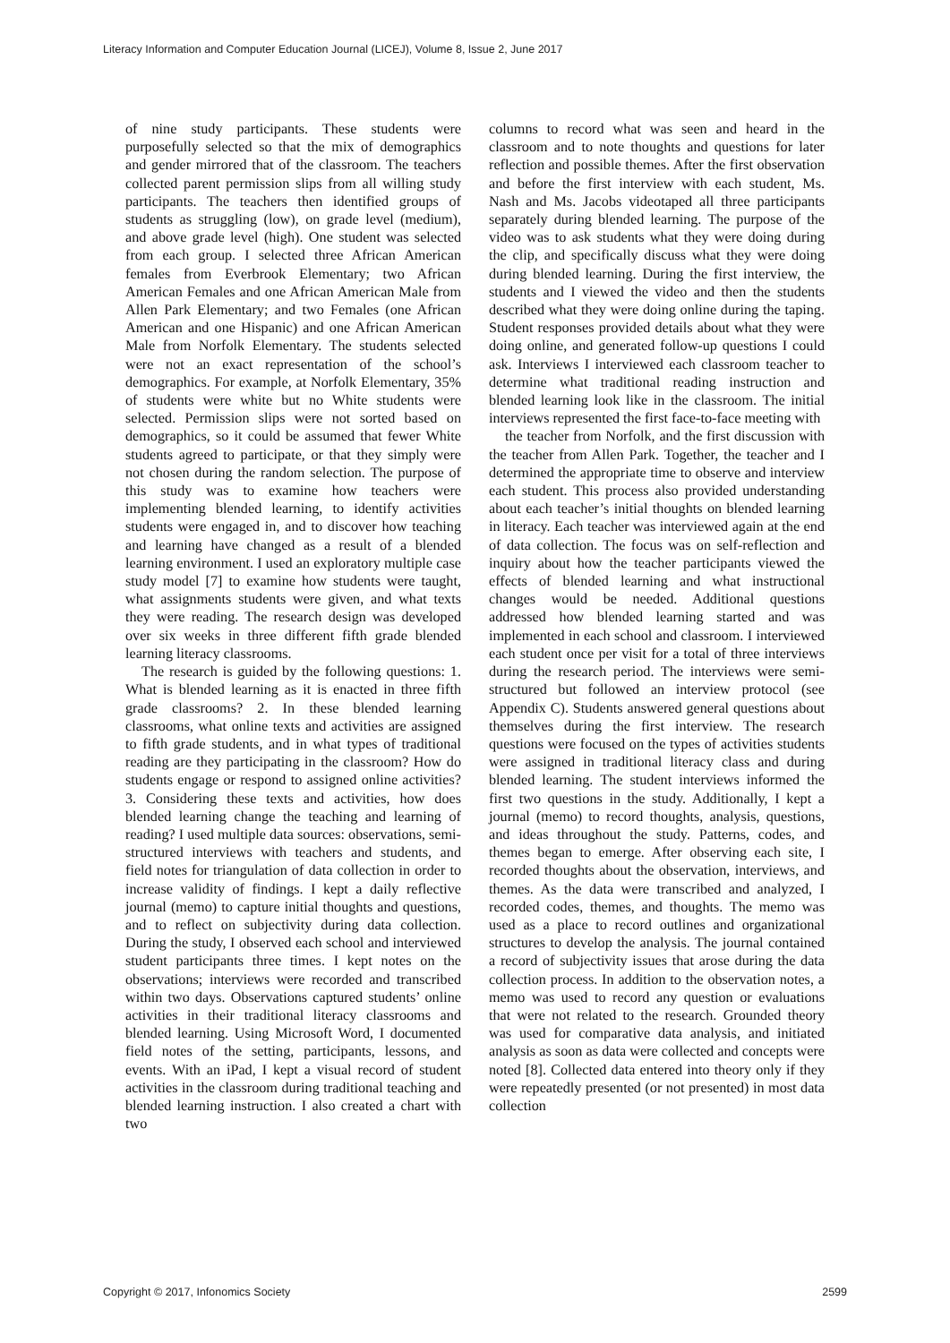Literacy Information and Computer Education Journal (LICEJ), Volume 8, Issue 2, June 2017
of nine study participants. These students were purposefully selected so that the mix of demographics and gender mirrored that of the classroom. The teachers collected parent permission slips from all willing study participants. The teachers then identified groups of students as struggling (low), on grade level (medium), and above grade level (high). One student was selected from each group. I selected three African American females from Everbrook Elementary; two African American Females and one African American Male from Allen Park Elementary; and two Females (one African American and one Hispanic) and one African American Male from Norfolk Elementary. The students selected were not an exact representation of the school’s demographics. For example, at Norfolk Elementary, 35% of students were white but no White students were selected. Permission slips were not sorted based on demographics, so it could be assumed that fewer White students agreed to participate, or that they simply were not chosen during the random selection. The purpose of this study was to examine how teachers were implementing blended learning, to identify activities students were engaged in, and to discover how teaching and learning have changed as a result of a blended learning environment. I used an exploratory multiple case study model [7] to examine how students were taught, what assignments students were given, and what texts they were reading. The research design was developed over six weeks in three different fifth grade blended learning literacy classrooms.
The research is guided by the following questions: 1. What is blended learning as it is enacted in three fifth grade classrooms? 2. In these blended learning classrooms, what online texts and activities are assigned to fifth grade students, and in what types of traditional reading are they participating in the classroom? How do students engage or respond to assigned online activities? 3. Considering these texts and activities, how does blended learning change the teaching and learning of reading? I used multiple data sources: observations, semi-structured interviews with teachers and students, and field notes for triangulation of data collection in order to increase validity of findings. I kept a daily reflective journal (memo) to capture initial thoughts and questions, and to reflect on subjectivity during data collection. During the study, I observed each school and interviewed student participants three times. I kept notes on the observations; interviews were recorded and transcribed within two days. Observations captured students’ online activities in their traditional literacy classrooms and blended learning. Using Microsoft Word, I documented field notes of the setting, participants, lessons, and events. With an iPad, I kept a visual record of student activities in the classroom during traditional teaching and blended learning instruction. I also created a chart with two
columns to record what was seen and heard in the classroom and to note thoughts and questions for later reflection and possible themes. After the first observation and before the first interview with each student, Ms. Nash and Ms. Jacobs videotaped all three participants separately during blended learning. The purpose of the video was to ask students what they were doing during the clip, and specifically discuss what they were doing during blended learning. During the first interview, the students and I viewed the video and then the students described what they were doing online during the taping. Student responses provided details about what they were doing online, and generated follow-up questions I could ask. Interviews I interviewed each classroom teacher to determine what traditional reading instruction and blended learning look like in the classroom. The initial interviews represented the first face-to-face meeting with
the teacher from Norfolk, and the first discussion with the teacher from Allen Park. Together, the teacher and I determined the appropriate time to observe and interview each student. This process also provided understanding about each teacher’s initial thoughts on blended learning in literacy. Each teacher was interviewed again at the end of data collection. The focus was on self-reflection and inquiry about how the teacher participants viewed the effects of blended learning and what instructional changes would be needed. Additional questions addressed how blended learning started and was implemented in each school and classroom. I interviewed each student once per visit for a total of three interviews during the research period. The interviews were semi-structured but followed an interview protocol (see Appendix C). Students answered general questions about themselves during the first interview. The research questions were focused on the types of activities students were assigned in traditional literacy class and during blended learning. The student interviews informed the first two questions in the study. Additionally, I kept a journal (memo) to record thoughts, analysis, questions, and ideas throughout the study. Patterns, codes, and themes began to emerge. After observing each site, I recorded thoughts about the observation, interviews, and themes. As the data were transcribed and analyzed, I recorded codes, themes, and thoughts. The memo was used as a place to record outlines and organizational structures to develop the analysis. The journal contained a record of subjectivity issues that arose during the data collection process. In addition to the observation notes, a memo was used to record any question or evaluations that were not related to the research. Grounded theory was used for comparative data analysis, and initiated analysis as soon as data were collected and concepts were noted [8]. Collected data entered into theory only if they were repeatedly presented (or not presented) in most data collection
Copyright © 2017, Infonomics Society 2599